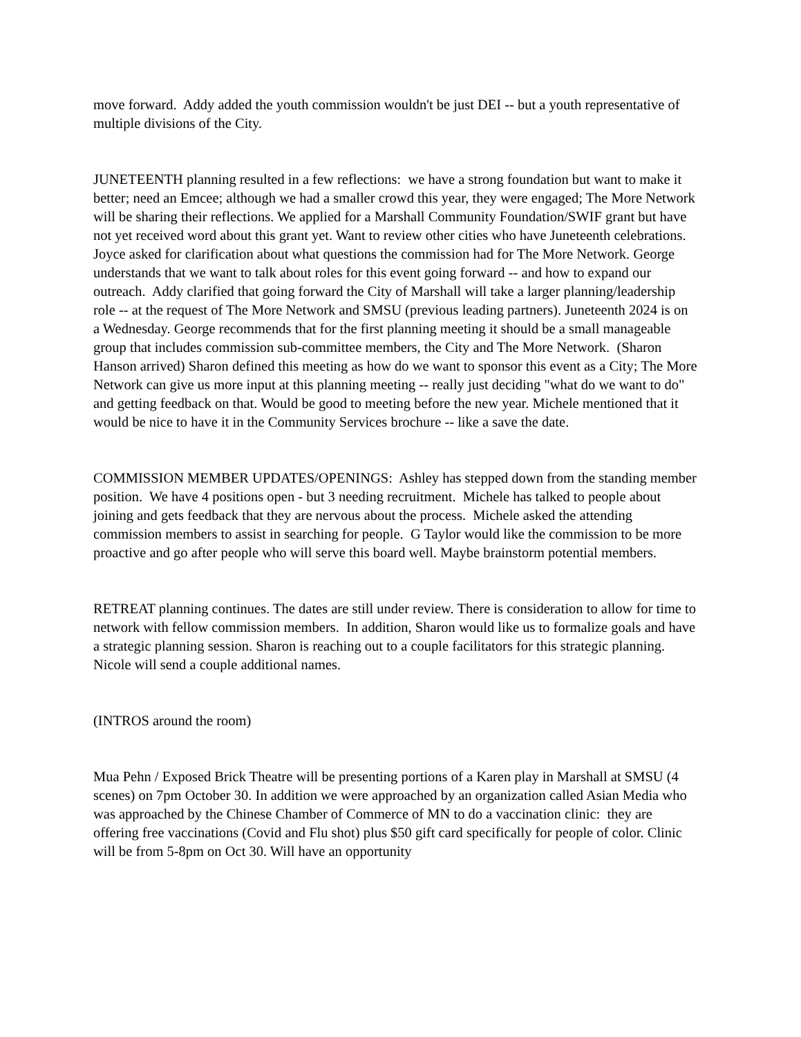move forward. Addy added the youth commission wouldn't be just DEI -- but a youth representative of multiple divisions of the City.
JUNETEENTH planning resulted in a few reflections: we have a strong foundation but want to make it better; need an Emcee; although we had a smaller crowd this year, they were engaged; The More Network will be sharing their reflections. We applied for a Marshall Community Foundation/SWIF grant but have not yet received word about this grant yet. Want to review other cities who have Juneteenth celebrations. Joyce asked for clarification about what questions the commission had for The More Network. George understands that we want to talk about roles for this event going forward -- and how to expand our outreach. Addy clarified that going forward the City of Marshall will take a larger planning/leadership role -- at the request of The More Network and SMSU (previous leading partners). Juneteenth 2024 is on a Wednesday. George recommends that for the first planning meeting it should be a small manageable group that includes commission sub-committee members, the City and The More Network. (Sharon Hanson arrived) Sharon defined this meeting as how do we want to sponsor this event as a City; The More Network can give us more input at this planning meeting -- really just deciding "what do we want to do" and getting feedback on that. Would be good to meeting before the new year. Michele mentioned that it would be nice to have it in the Community Services brochure -- like a save the date.
COMMISSION MEMBER UPDATES/OPENINGS: Ashley has stepped down from the standing member position. We have 4 positions open - but 3 needing recruitment. Michele has talked to people about joining and gets feedback that they are nervous about the process. Michele asked the attending commission members to assist in searching for people. G Taylor would like the commission to be more proactive and go after people who will serve this board well. Maybe brainstorm potential members.
RETREAT planning continues. The dates are still under review. There is consideration to allow for time to network with fellow commission members. In addition, Sharon would like us to formalize goals and have a strategic planning session. Sharon is reaching out to a couple facilitators for this strategic planning. Nicole will send a couple additional names.
(INTROS around the room)
Mua Pehn / Exposed Brick Theatre will be presenting portions of a Karen play in Marshall at SMSU (4 scenes) on 7pm October 30. In addition we were approached by an organization called Asian Media who was approached by the Chinese Chamber of Commerce of MN to do a vaccination clinic: they are offering free vaccinations (Covid and Flu shot) plus $50 gift card specifically for people of color. Clinic will be from 5-8pm on Oct 30. Will have an opportunity